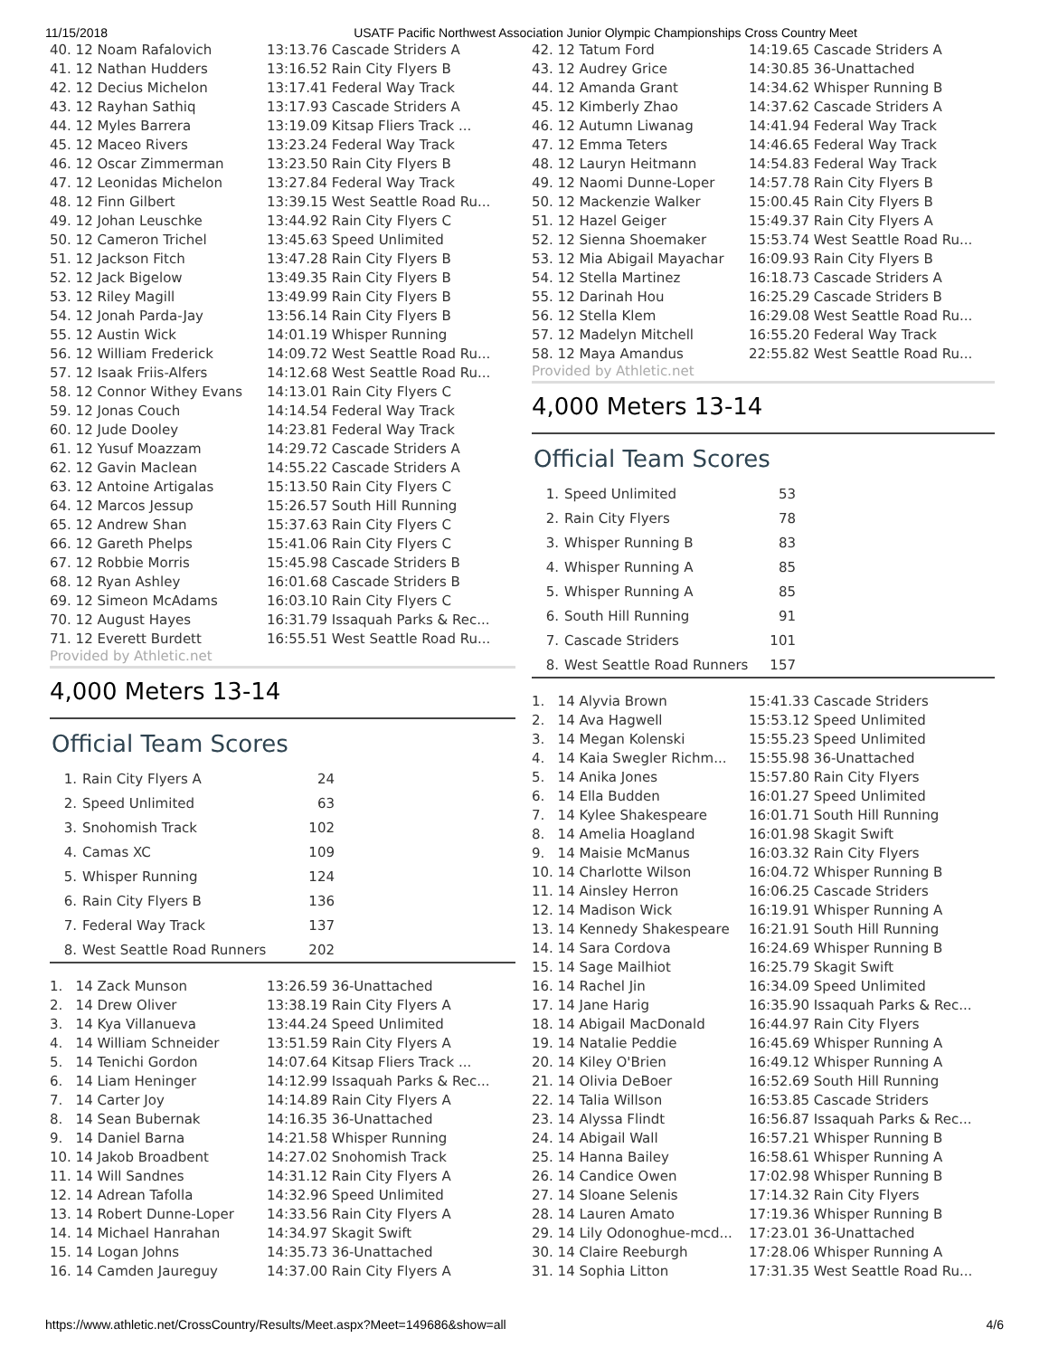11/15/2018 USATF Pacific Northwest Association Junior Olympic Championships Cross Country Meet
| 40. 12 Noam Rafalovich | 13:13.76 Cascade Striders A |
| 41. 12 Nathan Hudders | 13:16.52 Rain City Flyers B |
| 42. 12 Decius Michelon | 13:17.41 Federal Way Track |
| 43. 12 Rayhan Sathiq | 13:17.93 Cascade Striders A |
| 44. 12 Myles Barrera | 13:19.09 Kitsap Fliers Track ... |
| 45. 12 Maceo Rivers | 13:23.24 Federal Way Track |
| 46. 12 Oscar Zimmerman | 13:23.50 Rain City Flyers B |
| 47. 12 Leonidas Michelon | 13:27.84 Federal Way Track |
| 48. 12 Finn Gilbert | 13:39.15 West Seattle Road Ru... |
| 49. 12 Johan Leuschke | 13:44.92 Rain City Flyers C |
| 50. 12 Cameron Trichel | 13:45.63 Speed Unlimited |
| 51. 12 Jackson Fitch | 13:47.28 Rain City Flyers B |
| 52. 12 Jack Bigelow | 13:49.35 Rain City Flyers B |
| 53. 12 Riley Magill | 13:49.99 Rain City Flyers B |
| 54. 12 Jonah Parda-Jay | 13:56.14 Rain City Flyers B |
| 55. 12 Austin Wick | 14:01.19 Whisper Running |
| 56. 12 William Frederick | 14:09.72 West Seattle Road Ru... |
| 57. 12 Isaak Friis-Alfers | 14:12.68 West Seattle Road Ru... |
| 58. 12 Connor Withey Evans | 14:13.01 Rain City Flyers C |
| 59. 12 Jonas Couch | 14:14.54 Federal Way Track |
| 60. 12 Jude Dooley | 14:23.81 Federal Way Track |
| 61. 12 Yusuf Moazzam | 14:29.72 Cascade Striders A |
| 62. 12 Gavin Maclean | 14:55.22 Cascade Striders A |
| 63. 12 Antoine Artigalas | 15:13.50 Rain City Flyers C |
| 64. 12 Marcos Jessup | 15:26.57 South Hill Running |
| 65. 12 Andrew Shan | 15:37.63 Rain City Flyers C |
| 66. 12 Gareth Phelps | 15:41.06 Rain City Flyers C |
| 67. 12 Robbie Morris | 15:45.98 Cascade Striders B |
| 68. 12 Ryan Ashley | 16:01.68 Cascade Striders B |
| 69. 12 Simeon McAdams | 16:03.10 Rain City Flyers C |
| 70. 12 August Hayes | 16:31.79 Issaquah Parks & Rec... |
| 71. 12 Everett Burdett | 16:55.51 West Seattle Road Ru... |
Provided by Athletic.net
4,000 Meters 13-14
Official Team Scores
| 1. | Rain City Flyers A | 24 | |
| 2. | Speed Unlimited | 63 | |
| 3. | Snohomish Track | 102 | |
| 4. | Camas XC | 109 | |
| 5. | Whisper Running | 124 | |
| 6. | Rain City Flyers B | 136 | |
| 7. | Federal Way Track | 137 | |
| 8. | West Seattle Road Runners | 202 | |
| 1. 14 Zack Munson | 13:26.59 36-Unattached |
| 2. 14 Drew Oliver | 13:38.19 Rain City Flyers A |
| 3. 14 Kya Villanueva | 13:44.24 Speed Unlimited |
| 4. 14 William Schneider | 13:51.59 Rain City Flyers A |
| 5. 14 Tenichi Gordon | 14:07.64 Kitsap Fliers Track ... |
| 6. 14 Liam Heninger | 14:12.99 Issaquah Parks & Rec... |
| 7. 14 Carter Joy | 14:14.89 Rain City Flyers A |
| 8. 14 Sean Bubernak | 14:16.35 36-Unattached |
| 9. 14 Daniel Barna | 14:21.58 Whisper Running |
| 10. 14 Jakob Broadbent | 14:27.02 Snohomish Track |
| 11. 14 Will Sandnes | 14:31.12 Rain City Flyers A |
| 12. 14 Adrean Tafolla | 14:32.96 Speed Unlimited |
| 13. 14 Robert Dunne-Loper | 14:33.56 Rain City Flyers A |
| 14. 14 Michael Hanrahan | 14:34.97 Skagit Swift |
| 15. 14 Logan Johns | 14:35.73 36-Unattached |
| 16. 14 Camden Jaureguy | 14:37.00 Rain City Flyers A |
| 42. 12 Tatum Ford | 14:19.65 Cascade Striders A |
| 43. 12 Audrey Grice | 14:30.85 36-Unattached |
| 44. 12 Amanda Grant | 14:34.62 Whisper Running B |
| 45. 12 Kimberly Zhao | 14:37.62 Cascade Striders A |
| 46. 12 Autumn Liwanag | 14:41.94 Federal Way Track |
| 47. 12 Emma Teters | 14:46.65 Federal Way Track |
| 48. 12 Lauryn Heitmann | 14:54.83 Federal Way Track |
| 49. 12 Naomi Dunne-Loper | 14:57.78 Rain City Flyers B |
| 50. 12 Mackenzie Walker | 15:00.45 Rain City Flyers B |
| 51. 12 Hazel Geiger | 15:49.37 Rain City Flyers A |
| 52. 12 Sienna Shoemaker | 15:53.74 West Seattle Road Ru... |
| 53. 12 Mia Abigail Mayachar | 16:09.93 Rain City Flyers B |
| 54. 12 Stella Martinez | 16:18.73 Cascade Striders A |
| 55. 12 Darinah Hou | 16:25.29 Cascade Striders B |
| 56. 12 Stella Klem | 16:29.08 West Seattle Road Ru... |
| 57. 12 Madelyn Mitchell | 16:55.20 Federal Way Track |
| 58. 12 Maya Amandus | 22:55.82 West Seattle Road Ru... |
Provided by Athletic.net
4,000 Meters 13-14
Official Team Scores
| 1. | Speed Unlimited | 53 | |
| 2. | Rain City Flyers | 78 | |
| 3. | Whisper Running B | 83 | |
| 4. | Whisper Running A | 85 | |
| 5. | Whisper Running A | 85 | |
| 6. | South Hill Running | 91 | |
| 7. | Cascade Striders | 101 | |
| 8. | West Seattle Road Runners | 157 | |
| 1. 14 Alyvia Brown | 15:41.33 Cascade Striders |
| 2. 14 Ava Hagwell | 15:53.12 Speed Unlimited |
| 3. 14 Megan Kolenski | 15:55.23 Speed Unlimited |
| 4. 14 Kaia Swegler Richm... | 15:55.98 36-Unattached |
| 5. 14 Anika Jones | 15:57.80 Rain City Flyers |
| 6. 14 Ella Budden | 16:01.27 Speed Unlimited |
| 7. 14 Kylee Shakespeare | 16:01.71 South Hill Running |
| 8. 14 Amelia Hoagland | 16:01.98 Skagit Swift |
| 9. 14 Maisie McManus | 16:03.32 Rain City Flyers |
| 10. 14 Charlotte Wilson | 16:04.72 Whisper Running B |
| 11. 14 Ainsley Herron | 16:06.25 Cascade Striders |
| 12. 14 Madison Wick | 16:19.91 Whisper Running A |
| 13. 14 Kennedy Shakespeare | 16:21.91 South Hill Running |
| 14. 14 Sara Cordova | 16:24.69 Whisper Running B |
| 15. 14 Sage Mailhiot | 16:25.79 Skagit Swift |
| 16. 14 Rachel Jin | 16:34.09 Speed Unlimited |
| 17. 14 Jane Harig | 16:35.90 Issaquah Parks & Rec... |
| 18. 14 Abigail MacDonald | 16:44.97 Rain City Flyers |
| 19. 14 Natalie Peddie | 16:45.69 Whisper Running A |
| 20. 14 Kiley O'Brien | 16:49.12 Whisper Running A |
| 21. 14 Olivia DeBoer | 16:52.69 South Hill Running |
| 22. 14 Talia Willson | 16:53.85 Cascade Striders |
| 23. 14 Alyssa Flindt | 16:56.87 Issaquah Parks & Rec... |
| 24. 14 Abigail Wall | 16:57.21 Whisper Running B |
| 25. 14 Hanna Bailey | 16:58.61 Whisper Running A |
| 26. 14 Candice Owen | 17:02.98 Whisper Running B |
| 27. 14 Sloane Selenis | 17:14.32 Rain City Flyers |
| 28. 14 Lauren Amato | 17:19.36 Whisper Running B |
| 29. 14 Lily Odonoghue-mcd... | 17:23.01 36-Unattached |
| 30. 14 Claire Reeburgh | 17:28.06 Whisper Running A |
| 31. 14 Sophia Litton | 17:31.35 West Seattle Road Ru... |
https://www.athletic.net/CrossCountry/Results/Meet.aspx?Meet=149686&show=all 4/6